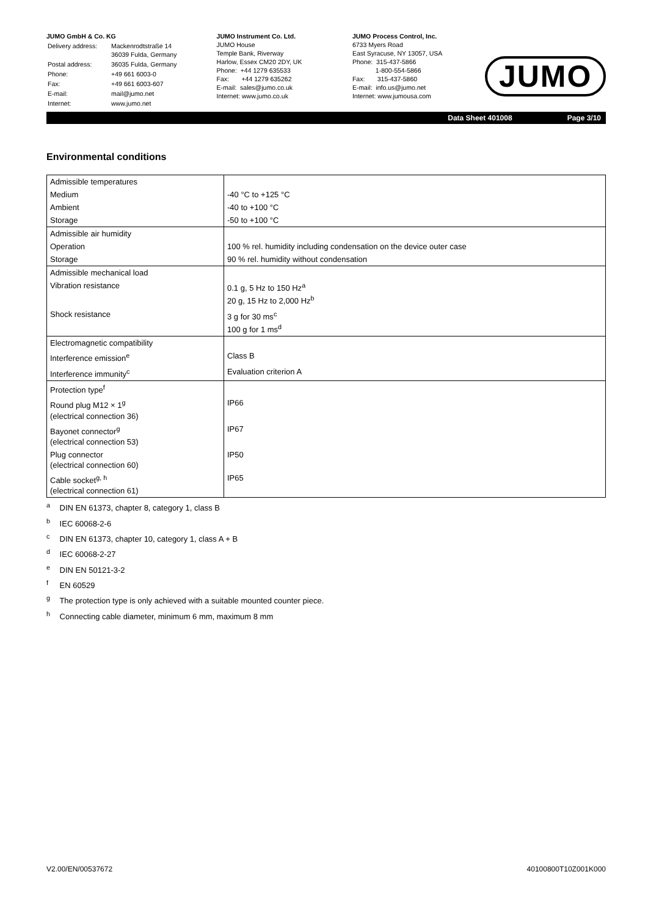JUMO GmbH & Co. KG
| Delivery address: | Mackenrodtstraße 14 36039 Fulda, Germany |
| Postal address: | 36035 Fulda, Germany |
| Phone: | +49 661 6003-0 |
| Fax: | +49 661 6003-607 |
| E-mail: | mail@jumo.net |
| Internet: | www.jumo.net |
JUMO Instrument Co. Ltd.
JUMO House
Temple Bank, Riverway
Harlow, Essex CM20 2DY, UK
Phone: +44 1279 635533
Fax: +44 1279 635262
E-mail: sales@jumo.co.uk
Internet: www.jumo.co.uk
JUMO Process Control, Inc.
6733 Myers Road
East Syracuse, NY 13057, USA
Phone: 315-437-5866
1-800-554-5866
Fax: 315-437-5860
E-mail: info.us@jumo.net
Internet: www.jumousa.com
JUMO
Data Sheet 401008 Page 3/10
Environmental conditions
| Admissible temperatures | |
| Medium | -40 °C to +125 °C |
| Ambient | -40 to +100 °C |
| Storage | -50 to +100 °C |
| Admissible air humidity | |
| Operation | 100 % rel. humidity including condensation on the device outer case |
| Storage | 90 % rel. humidity without condensation |
| Admissible mechanical load | |
| Vibration resistance | 0.1 g, 5 Hz to 150 Hz<sup>a</sup> 20 g, 15 Hz to 2,000 Hz<sup>b</sup> |
| Shock resistance | 3 g for 30 ms<sup>c</sup> 100 g for 1 ms<sup>d</sup> |
| Electromagnetic compatibility | |
| Interference emission<sup>e</sup> | Class B |
| Interference immunity<sup>c</sup> | Evaluation criterion A |
| Protection type<sup>f</sup> | |
| Round plug M12 × 1<sup>g</sup> (electrical connection 36) | IP66 |
| Bayonet connector<sup>g</sup> (electrical connection 53) | IP67 |
| Plug connector (electrical connection 60) | IP50 |
| Cable socket<sup>g, h</sup> (electrical connection 61) | IP65 |
<sup>a</sup> DIN EN 61373, chapter 8, category 1, class B
<sup>b</sup> IEC 60068-2-6
<sup>c</sup> DIN EN 61373, chapter 10, category 1, class A + B
<sup>d</sup> IEC 60068-2-27
<sup>e</sup> DIN EN 50121-3-2
<sup>f</sup> EN 60529
<sup>g</sup> The protection type is only achieved with a suitable mounted counter piece.
<sup>h</sup> Connecting cable diameter, minimum 6 mm, maximum 8 mm
V2.00/EN/00537672 40100800T10Z001K000